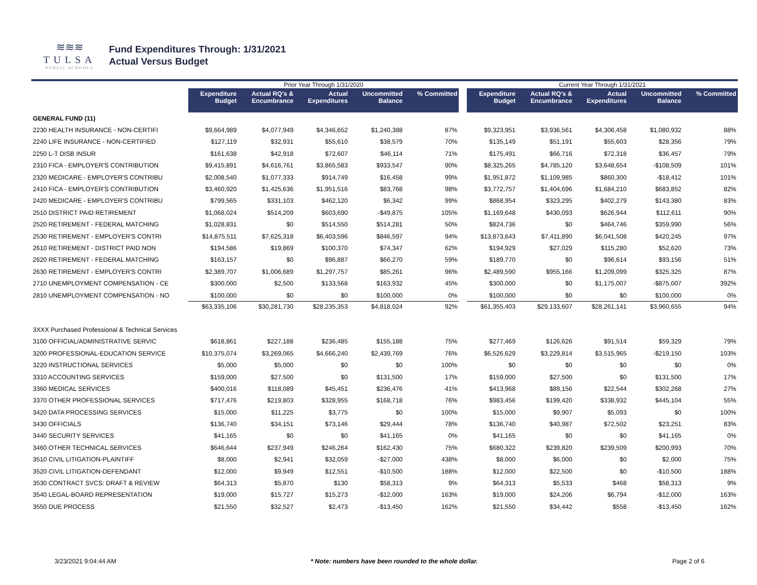≋≋≋
TULSA
PUBLIC SCHOOLS
Fund Expenditures Through: 1/31/2021
Actual Versus Budget
| | Prior Year Through 1/31/2020 | | | | | | Current Year Through 1/31/2021 | | | | |
| --- | --- | --- | --- | --- | --- | --- | --- | --- | --- | --- | --- |
| | Expenditure Budget | Actual RQ's & Encumbrance | Actual Expenditures | Uncommitted Balance | % Committed | | Expenditure Budget | Actual RQ's & Encumbrance | Actual Expenditures | Uncommitted Balance | % Committed |
| GENERAL FUND (11) | | | | | | | | | | | |
| 2230 HEALTH INSURANCE - NON-CERTIFI | $9,664,989 | $4,077,949 | $4,346,652 | $1,240,388 | 87% | | $9,323,951 | $3,936,561 | $4,306,458 | $1,080,932 | 88% |
| 2240 LIFE INSURANCE - NON-CERTIFIED | $127,119 | $32,931 | $55,610 | $38,579 | 70% | | $135,149 | $51,191 | $55,603 | $28,356 | 79% |
| 2250 L-T DISB INSUR | $161,638 | $42,918 | $72,607 | $46,114 | 71% | | $175,491 | $66,716 | $72,318 | $36,457 | 79% |
| 2310 FICA - EMPLOYER'S CONTRIBUTION | $9,415,891 | $4,616,761 | $3,865,583 | $933,547 | 90% | | $8,325,265 | $4,785,120 | $3,648,654 | -$108,509 | 101% |
| 2320 MEDICARE - EMPLOYER'S CONTRIBU | $2,008,540 | $1,077,333 | $914,749 | $16,458 | 99% | | $1,951,872 | $1,109,985 | $860,300 | -$18,412 | 101% |
| 2410 FICA - EMPLOYER'S CONTRIBUTION | $3,460,920 | $1,425,636 | $1,951,516 | $83,768 | 98% | | $3,772,757 | $1,404,696 | $1,684,210 | $683,852 | 82% |
| 2420 MEDICARE - EMPLOYER'S CONTRIBU | $799,565 | $331,103 | $462,120 | $6,342 | 99% | | $868,954 | $323,295 | $402,279 | $143,380 | 83% |
| 2510 DISTRICT PAID RETIREMENT | $1,068,024 | $514,209 | $603,690 | -$49,875 | 105% | | $1,169,648 | $430,093 | $626,944 | $112,611 | 90% |
| 2520 RETIREMENT - FEDERAL MATCHING | $1,028,831 | $0 | $514,550 | $514,281 | 50% | | $824,736 | $0 | $464,746 | $359,990 | 56% |
| 2530 RETIREMENT - EMPLOYER'S CONTRI | $14,875,511 | $7,625,318 | $6,403,596 | $846,597 | 94% | | $13,873,643 | $7,411,890 | $6,041,508 | $420,245 | 97% |
| 2610 RETIREMENT - DISTRICT PAID NON | $194,586 | $19,869 | $100,370 | $74,347 | 62% | | $194,929 | $27,029 | $115,280 | $52,620 | 73% |
| 2620 RETIREMENT - FEDERAL MATCHING | $163,157 | $0 | $96,887 | $66,270 | 59% | | $189,770 | $0 | $96,614 | $93,156 | 51% |
| 2630 RETIREMENT - EMPLOYER'S CONTRI | $2,389,707 | $1,006,689 | $1,297,757 | $85,261 | 96% | | $2,489,590 | $955,166 | $1,209,099 | $325,325 | 87% |
| 2710 UNEMPLOYMENT COMPENSATION - CE | $300,000 | $2,500 | $133,568 | $163,932 | 45% | | $300,000 | $0 | $1,175,007 | -$875,007 | 392% |
| 2810 UNEMPLOYMENT COMPENSATION - NO | $100,000 | $0 | $0 | $100,000 | 0% | | $100,000 | $0 | $0 | $100,000 | 0% |
| | $63,335,106 | $30,281,730 | $28,235,353 | $4,818,024 | 92% | | $61,355,403 | $29,133,607 | $28,261,141 | $3,960,655 | 94% |
| 3XXX Purchased Professional & Technical Services | | | | | | | | | | | |
| 3100 OFFICIAL/ADMINISTRATIVE SERVIC | $618,861 | $227,188 | $236,485 | $155,188 | 75% | | $277,469 | $126,626 | $91,514 | $59,329 | 79% |
| 3200 PROFESSIONAL-EDUCATION SERVICE | $10,375,074 | $3,269,065 | $4,666,240 | $2,439,769 | 76% | | $6,526,629 | $3,229,814 | $3,515,965 | -$219,150 | 103% |
| 3220 INSTRUCTIONAL SERVICES | $5,000 | $5,000 | $0 | $0 | 100% | | $0 | $0 | $0 | $0 | 0% |
| 3310 ACCOUNTING SERVICES | $159,000 | $27,500 | $0 | $131,500 | 17% | | $159,000 | $27,500 | $0 | $131,500 | 17% |
| 3360 MEDICAL SERVICES | $400,016 | $118,089 | $45,451 | $236,476 | 41% | | $413,968 | $89,156 | $22,544 | $302,268 | 27% |
| 3370 OTHER PROFESSIONAL SERVICES | $717,476 | $219,803 | $328,955 | $168,718 | 76% | | $983,456 | $199,420 | $338,932 | $445,104 | 55% |
| 3420 DATA PROCESSING SERVICES | $15,000 | $11,225 | $3,775 | $0 | 100% | | $15,000 | $9,907 | $5,093 | $0 | 100% |
| 3430 OFFICIALS | $136,740 | $34,151 | $73,146 | $29,444 | 78% | | $136,740 | $40,987 | $72,502 | $23,251 | 83% |
| 3440 SECURITY SERVICES | $41,165 | $0 | $0 | $41,165 | 0% | | $41,165 | $0 | $0 | $41,165 | 0% |
| 3460 OTHER TECHNICAL SERVICES | $646,644 | $237,949 | $246,264 | $162,430 | 75% | | $680,322 | $239,820 | $239,509 | $200,993 | 70% |
| 3510 CIVIL LITIGATION-PLAINTIFF | $8,000 | $2,941 | $32,059 | -$27,000 | 438% | | $8,000 | $6,000 | $0 | $2,000 | 75% |
| 3520 CIVIL LITIGATION-DEFENDANT | $12,000 | $9,949 | $12,551 | -$10,500 | 188% | | $12,000 | $22,500 | $0 | -$10,500 | 188% |
| 3530 CONTRACT SVCS: DRAFT & REVIEW | $64,313 | $5,870 | $130 | $58,313 | 9% | | $64,313 | $5,533 | $468 | $58,313 | 9% |
| 3540 LEGAL-BOARD REPRESENTATION | $19,000 | $15,727 | $15,273 | -$12,000 | 163% | | $19,000 | $24,206 | $6,794 | -$12,000 | 163% |
| 3550 DUE PROCESS | $21,550 | $32,527 | $2,473 | -$13,450 | 162% | | $21,550 | $34,442 | $558 | -$13,450 | 162% |
3/23/2021 9:04:44 AM * Note: numbers have been rounded to the whole dollar. Page 2 of 6